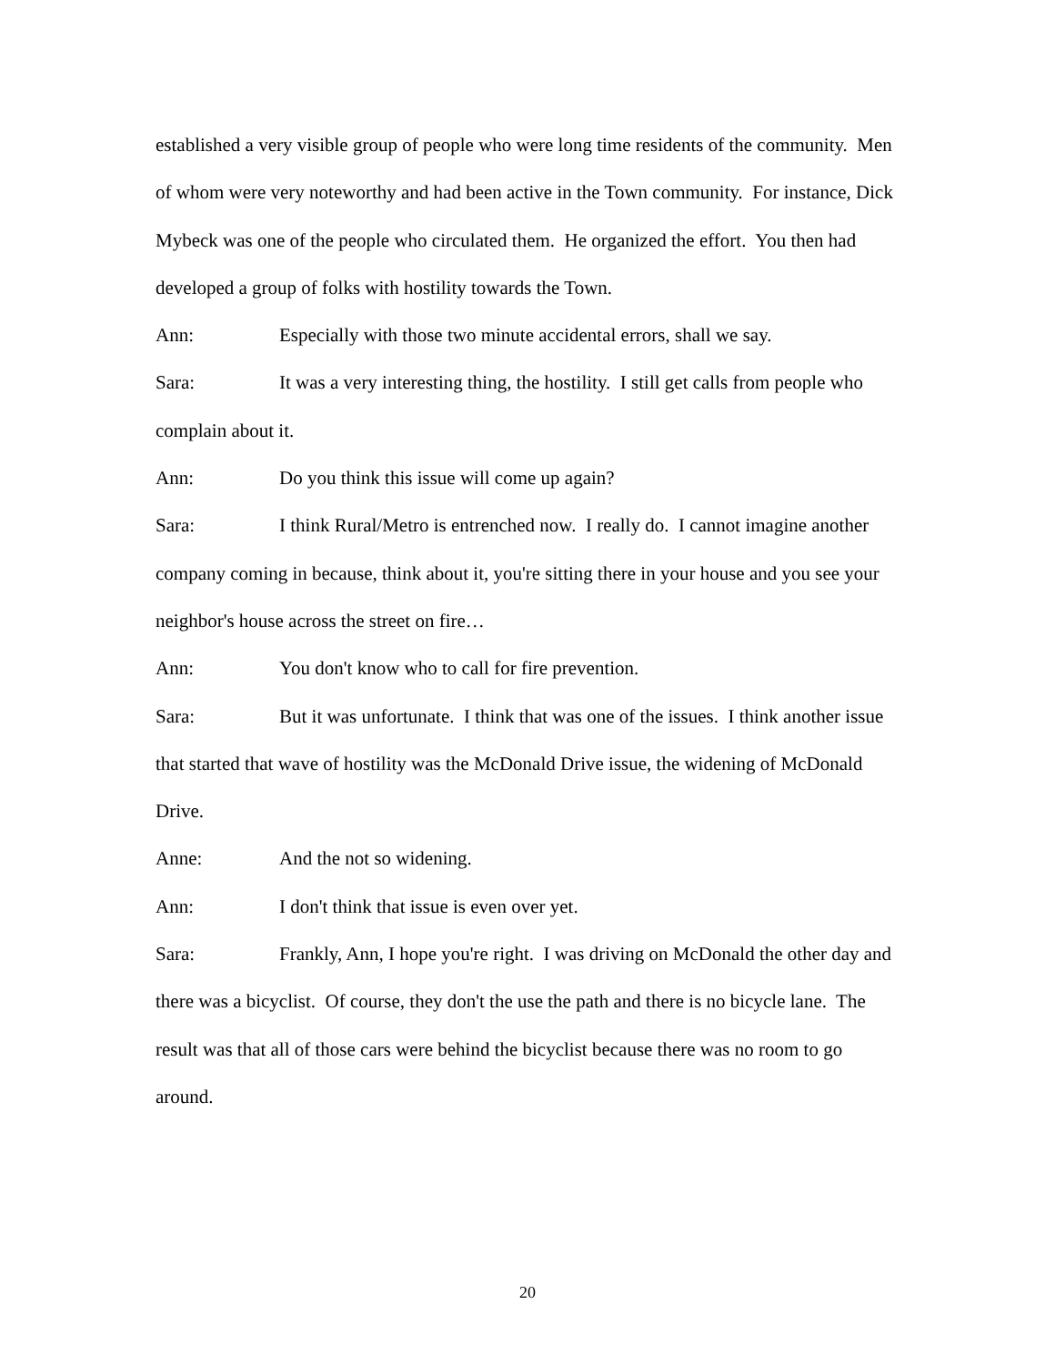established a very visible group of people who were long time residents of the community. Men of whom were very noteworthy and had been active in the Town community. For instance, Dick Mybeck was one of the people who circulated them. He organized the effort. You then had developed a group of folks with hostility towards the Town.
Ann: Especially with those two minute accidental errors, shall we say.
Sara: It was a very interesting thing, the hostility. I still get calls from people who complain about it.
Ann: Do you think this issue will come up again?
Sara: I think Rural/Metro is entrenched now. I really do. I cannot imagine another company coming in because, think about it, you're sitting there in your house and you see your neighbor's house across the street on fire…
Ann: You don't know who to call for fire prevention.
Sara: But it was unfortunate. I think that was one of the issues. I think another issue that started that wave of hostility was the McDonald Drive issue, the widening of McDonald Drive.
Anne: And the not so widening.
Ann: I don't think that issue is even over yet.
Sara: Frankly, Ann, I hope you're right. I was driving on McDonald the other day and there was a bicyclist. Of course, they don't the use the path and there is no bicycle lane. The result was that all of those cars were behind the bicyclist because there was no room to go around.
20